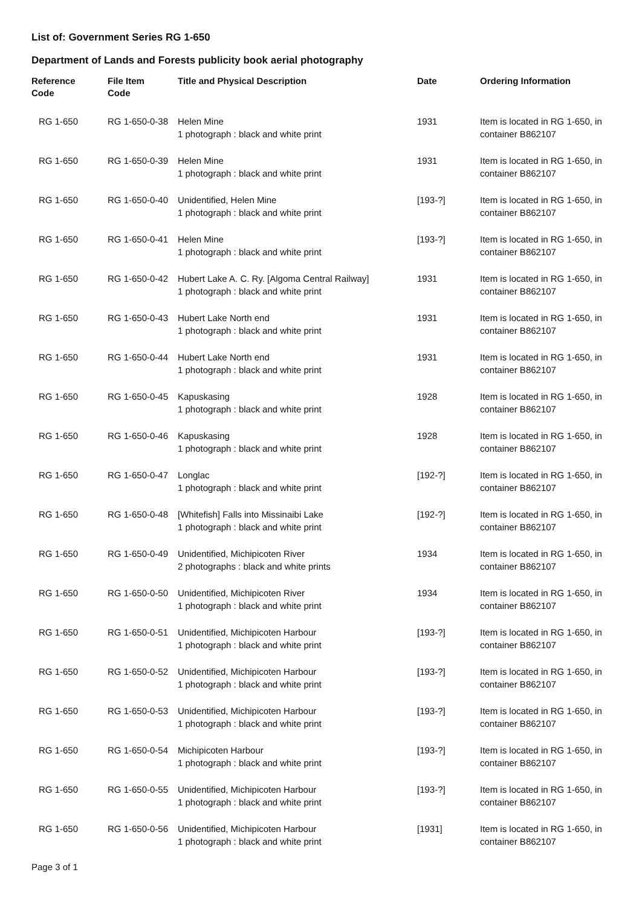List of: Government Series RG 1-650
Department of Lands and Forests publicity book aerial photography
| Reference Code | File Item Code | Title and Physical Description | Date | Ordering Information |
| --- | --- | --- | --- | --- |
| RG 1-650 | RG 1-650-0-38 | Helen Mine 1 photograph : black and white print | 1931 | Item is located in RG 1-650, in container B862107 |
| RG 1-650 | RG 1-650-0-39 | Helen Mine 1 photograph : black and white print | 1931 | Item is located in RG 1-650, in container B862107 |
| RG 1-650 | RG 1-650-0-40 | Unidentified, Helen Mine 1 photograph : black and white print | [193-?] | Item is located in RG 1-650, in container B862107 |
| RG 1-650 | RG 1-650-0-41 | Helen Mine 1 photograph : black and white print | [193-?] | Item is located in RG 1-650, in container B862107 |
| RG 1-650 | RG 1-650-0-42 | Hubert Lake A. C. Ry. [Algoma Central Railway] 1 photograph : black and white print | 1931 | Item is located in RG 1-650, in container B862107 |
| RG 1-650 | RG 1-650-0-43 | Hubert Lake North end 1 photograph : black and white print | 1931 | Item is located in RG 1-650, in container B862107 |
| RG 1-650 | RG 1-650-0-44 | Hubert Lake North end 1 photograph : black and white print | 1931 | Item is located in RG 1-650, in container B862107 |
| RG 1-650 | RG 1-650-0-45 | Kapuskasing 1 photograph : black and white print | 1928 | Item is located in RG 1-650, in container B862107 |
| RG 1-650 | RG 1-650-0-46 | Kapuskasing 1 photograph : black and white print | 1928 | Item is located in RG 1-650, in container B862107 |
| RG 1-650 | RG 1-650-0-47 | Longlac 1 photograph : black and white print | [192-?] | Item is located in RG 1-650, in container B862107 |
| RG 1-650 | RG 1-650-0-48 | [Whitefish] Falls into Missinaibi Lake 1 photograph : black and white print | [192-?] | Item is located in RG 1-650, in container B862107 |
| RG 1-650 | RG 1-650-0-49 | Unidentified, Michipicoten River 2 photographs : black and white prints | 1934 | Item is located in RG 1-650, in container B862107 |
| RG 1-650 | RG 1-650-0-50 | Unidentified, Michipicoten River 1 photograph : black and white print | 1934 | Item is located in RG 1-650, in container B862107 |
| RG 1-650 | RG 1-650-0-51 | Unidentified, Michipicoten Harbour 1 photograph : black and white print | [193-?] | Item is located in RG 1-650, in container B862107 |
| RG 1-650 | RG 1-650-0-52 | Unidentified, Michipicoten Harbour 1 photograph : black and white print | [193-?] | Item is located in RG 1-650, in container B862107 |
| RG 1-650 | RG 1-650-0-53 | Unidentified, Michipicoten Harbour 1 photograph : black and white print | [193-?] | Item is located in RG 1-650, in container B862107 |
| RG 1-650 | RG 1-650-0-54 | Michipicoten Harbour 1 photograph : black and white print | [193-?] | Item is located in RG 1-650, in container B862107 |
| RG 1-650 | RG 1-650-0-55 | Unidentified, Michipicoten Harbour 1 photograph : black and white print | [193-?] | Item is located in RG 1-650, in container B862107 |
| RG 1-650 | RG 1-650-0-56 | Unidentified, Michipicoten Harbour 1 photograph : black and white print | [1931] | Item is located in RG 1-650, in container B862107 |
Page 3 of 1